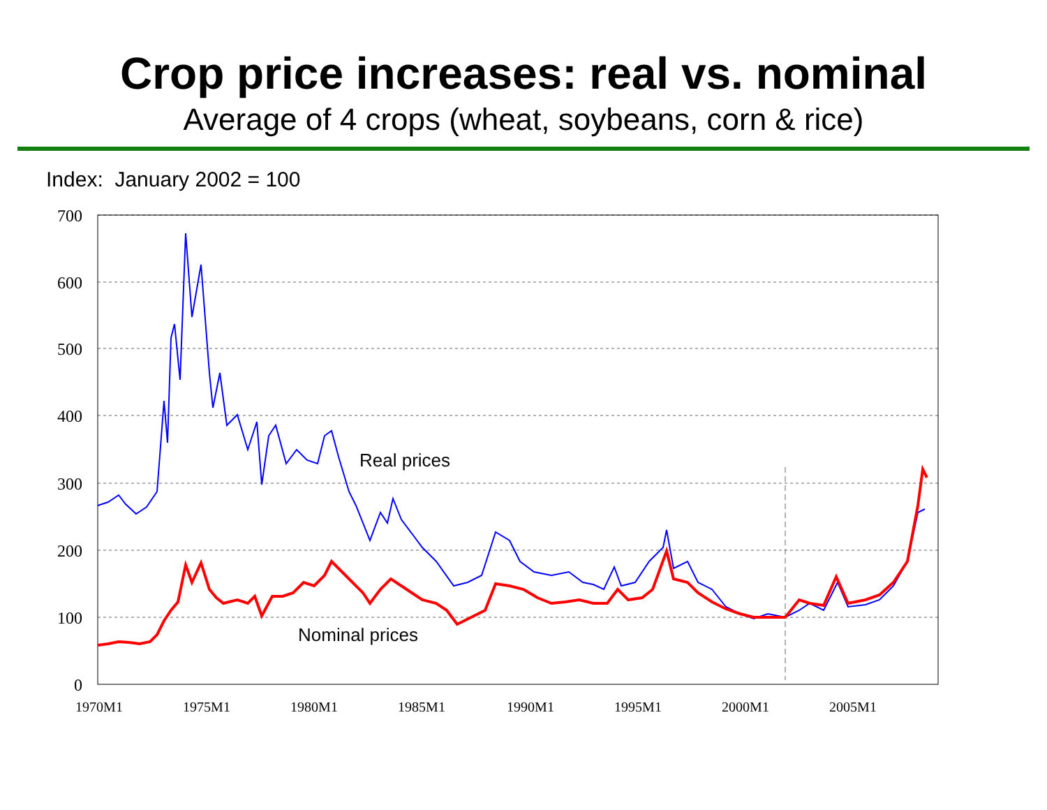Crop price increases: real vs. nominal
Average of 4 crops (wheat, soybeans, corn & rice)
Index: January 2002 = 100
700
600
500
400
300
200
100
0
1970M1
1975M1
1980M1
1985M1
1990M1
1995M1
2000M1
2005M1
Real prices
Nominal prices